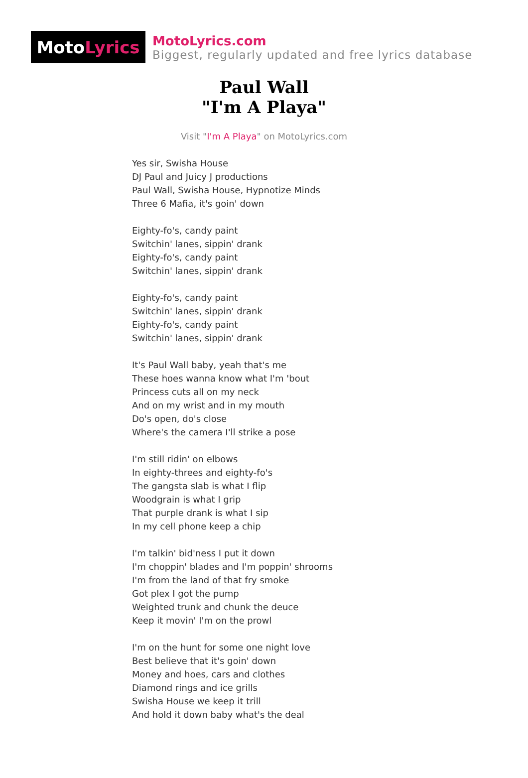Moto Lyrics
MotoLyrics.com
Biggest, regularly updated and free lyrics database
Paul Wall
"I'm A Playa"
Visit "I'm A Playa" on MotoLyrics.com
Yes sir, Swisha House
DJ Paul and Juicy J productions
Paul Wall, Swisha House, Hypnotize Minds
Three 6 Mafia, it's goin' down
Eighty-fo's, candy paint
Switchin' lanes, sippin' drank
Eighty-fo's, candy paint
Switchin' lanes, sippin' drank
Eighty-fo's, candy paint
Switchin' lanes, sippin' drank
Eighty-fo's, candy paint
Switchin' lanes, sippin' drank
It's Paul Wall baby, yeah that's me
These hoes wanna know what I'm 'bout
Princess cuts all on my neck
And on my wrist and in my mouth
Do's open, do's close
Where's the camera I'll strike a pose
I'm still ridin' on elbows
In eighty-threes and eighty-fo's
The gangsta slab is what I flip
Woodgrain is what I grip
That purple drank is what I sip
In my cell phone keep a chip
I'm talkin' bid'ness I put it down
I'm choppin' blades and I'm poppin' shrooms
I'm from the land of that fry smoke
Got plex I got the pump
Weighted trunk and chunk the deuce
Keep it movin' I'm on the prowl
I'm on the hunt for some one night love
Best believe that it's goin' down
Money and hoes, cars and clothes
Diamond rings and ice grills
Swisha House we keep it trill
And hold it down baby what's the deal